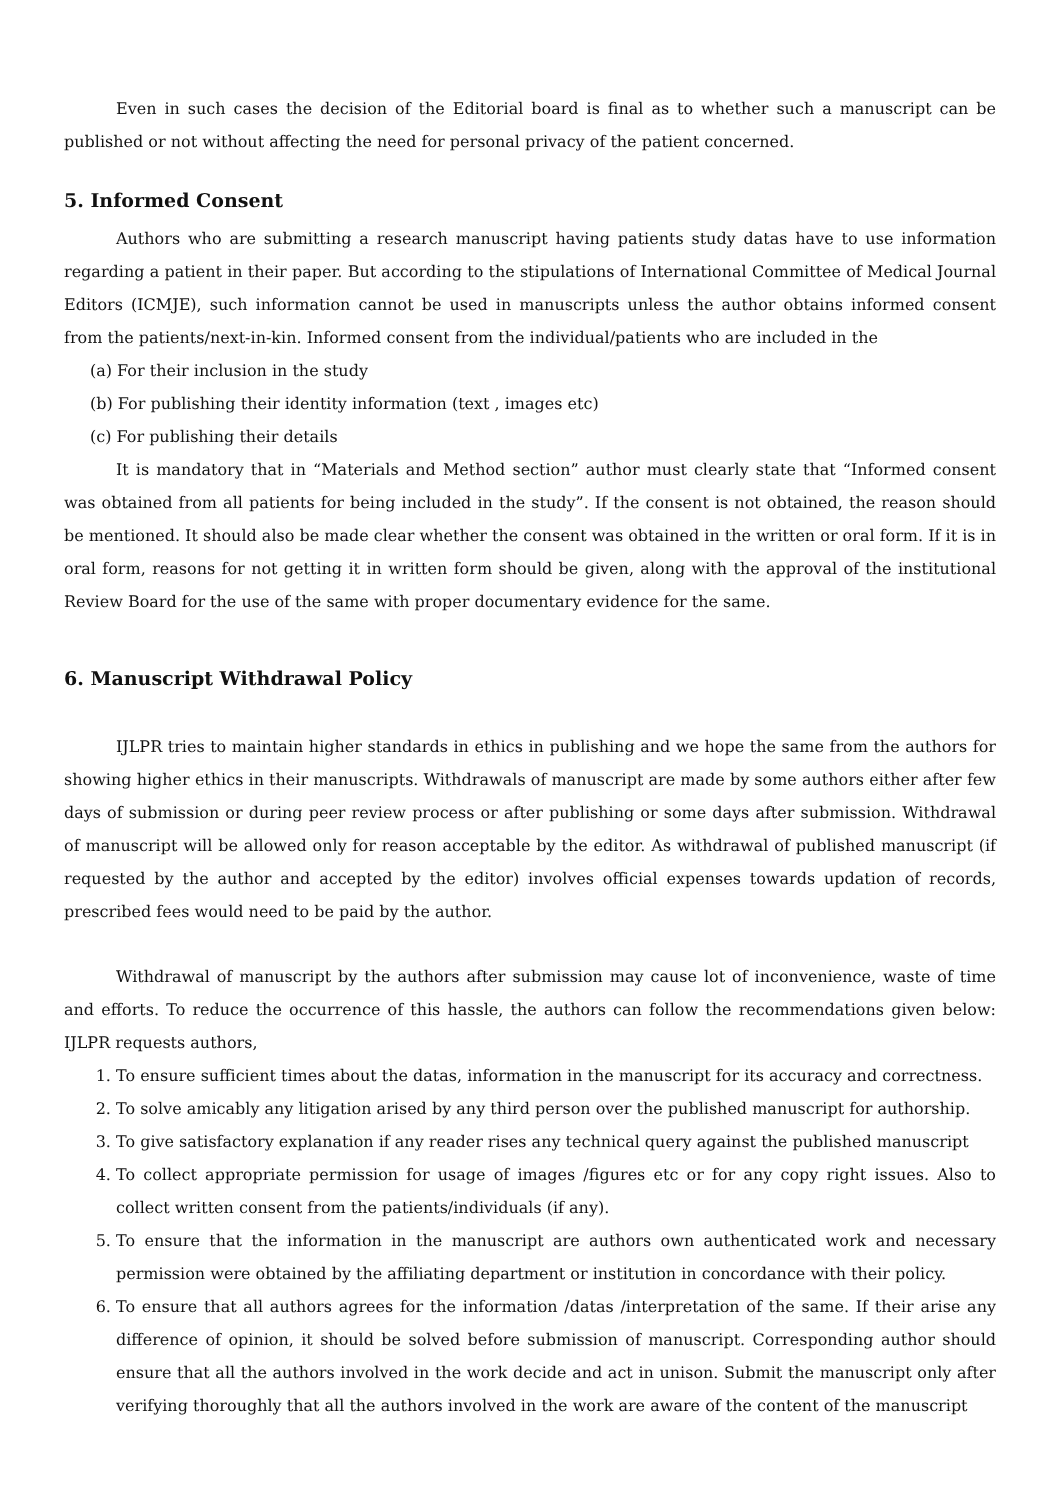Even in such cases the decision of the Editorial board is final as to whether such a manuscript can be published or not without affecting the need for personal privacy of the patient concerned.
5. Informed Consent
Authors who are submitting a research manuscript having patients study datas have to use information regarding a patient in their paper. But according to the stipulations of International Committee of Medical Journal Editors (ICMJE), such information cannot be used in manuscripts unless the author obtains informed consent from the patients/next-in-kin. Informed consent from the individual/patients who are included in the
(a) For their inclusion in the study
(b) For publishing their identity information (text , images etc)
(c) For publishing their details
It is mandatory that in “Materials and Method section” author must clearly state that “Informed consent was obtained from all patients for being included in the study”. If the consent is not obtained, the reason should be mentioned. It should also be made clear whether the consent was obtained in the written or oral form. If it is in oral form, reasons for not getting it in written form should be given, along with the approval of the institutional Review Board for the use of the same with proper documentary evidence for the same.
6. Manuscript Withdrawal Policy
IJLPR tries to maintain higher standards in ethics in publishing and we hope the same from the authors for showing higher ethics in their manuscripts. Withdrawals of manuscript are made by some authors either after few days of submission or during peer review process or after publishing or some days after submission. Withdrawal of manuscript will be allowed only for reason acceptable by the editor. As withdrawal of published manuscript (if requested by the author and accepted by the editor) involves official expenses towards updation of records, prescribed fees would need to be paid by the author.
Withdrawal of manuscript by the authors after submission may cause lot of inconvenience, waste of time and efforts. To reduce the occurrence of this hassle, the authors can follow the recommendations given below: IJLPR requests authors,
1. To ensure sufficient times about the datas, information in the manuscript for its accuracy and correctness.
2. To solve amicably any litigation arised by any third person over the published manuscript for authorship.
3. To give satisfactory explanation if any reader rises any technical query against the published manuscript
4. To collect appropriate permission for usage of images /figures etc or for any copy right issues. Also to collect written consent from the patients/individuals (if any).
5. To ensure that the information in the manuscript are authors own authenticated work and necessary permission were obtained by the affiliating department or institution in concordance with their policy.
6. To ensure that all authors agrees for the information /datas /interpretation of the same. If their arise any difference of opinion, it should be solved before submission of manuscript. Corresponding author should ensure that all the authors involved in the work decide and act in unison. Submit the manuscript only after verifying thoroughly that all the authors involved in the work are aware of the content of the manuscript